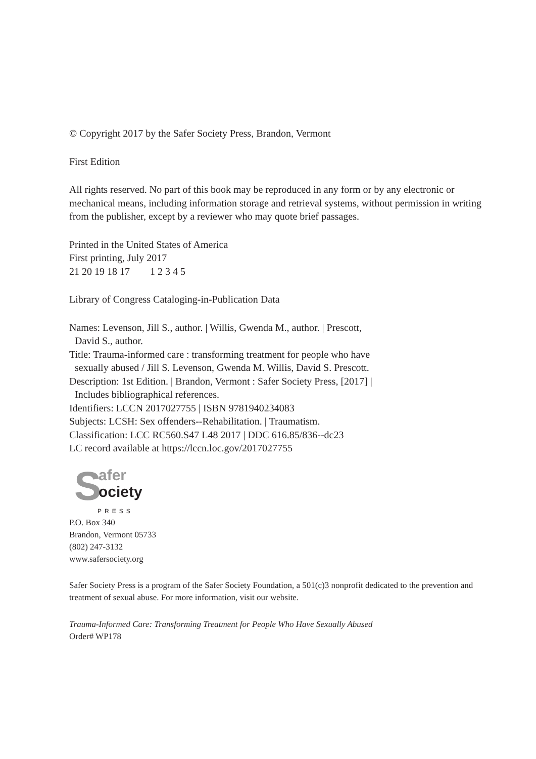© Copyright 2017 by the Safer Society Press, Brandon, Vermont
First Edition
All rights reserved. No part of this book may be reproduced in any form or by any electronic or mechanical means, including information storage and retrieval systems, without permission in writing from the publisher, except by a reviewer who may quote brief passages.
Printed in the United States of America
First printing, July 2017
21 20 19 18 17 1 2 3 4 5
Library of Congress Cataloging-in-Publication Data
Names: Levenson, Jill S., author. | Willis, Gwenda M., author. | Prescott,
David S., author.
Title: Trauma-informed care : transforming treatment for people who have
sexually abused / Jill S. Levenson, Gwenda M. Willis, David S. Prescott.
Description: 1st Edition. | Brandon, Vermont : Safer Society Press, [2017] |
Includes bibliographical references.
Identifiers: LCCN 2017027755 | ISBN 9781940234083
Subjects: LCSH: Sex offenders--Rehabilitation. | Traumatism.
Classification: LCC RC560.S47 L48 2017 | DDC 616.85/836--dc23
LC record available at https://lccn.loc.gov/2017027755
S afer
ociety
PRESS
P.O. Box 340
Brandon, Vermont 05733
(802) 247-3132
www.safersociety.org
Safer Society Press is a program of the Safer Society Foundation, a 501(c)3 nonprofit dedicated to the prevention and treatment of sexual abuse. For more information, visit our website.
Trauma-Informed Care: Transforming Treatment for People Who Have Sexually Abused
Order# WP178